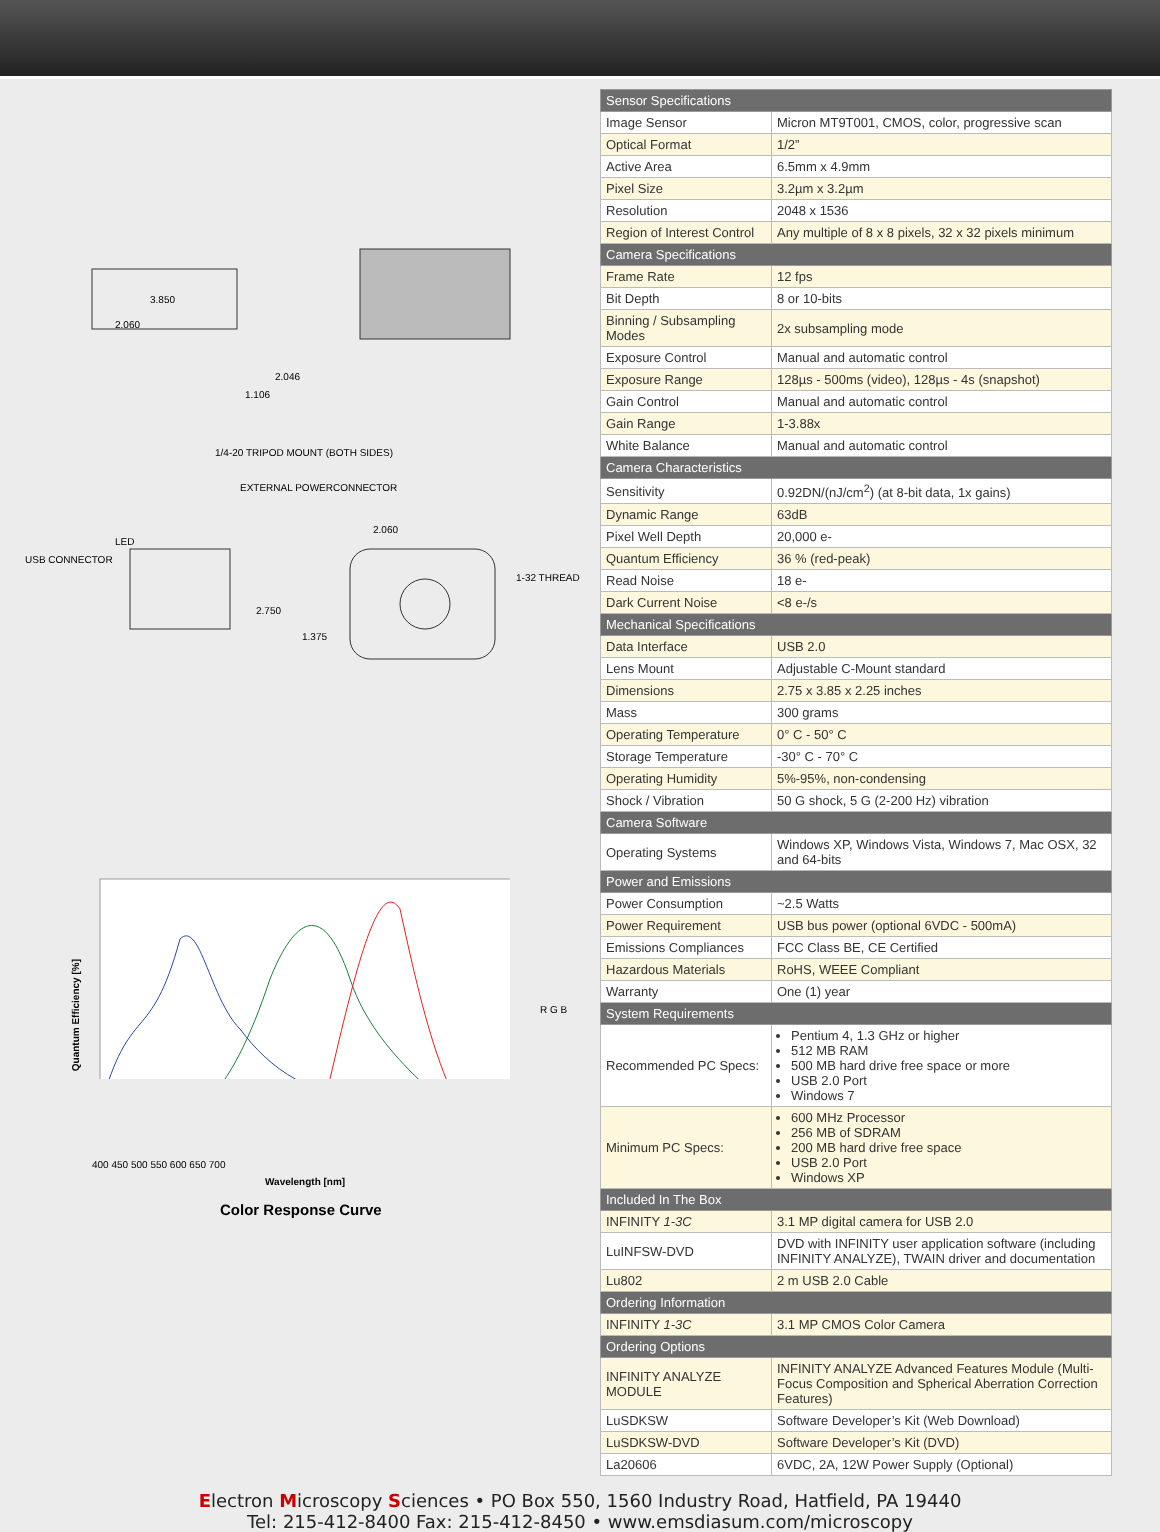3.850
2.060
2.046
1.106
1/4-20 TRIPOD MOUNT (BOTH SIDES)
EXTERNAL POWERCONNECTOR
LED
USB CONNECTOR
2.060
1-32 THREAD
2.750
1.375
Wavelength [nm]
400 450 500 550 600 650 700
Quantum Efficiency [%]
R G B
Color Response Curve
| Sensor Specifications | |
| --- | --- |
| Image Sensor | Micron MT9T001, CMOS, color, progressive scan |
| Optical Format | 1/2” |
| Active Area | 6.5mm x 4.9mm |
| Pixel Size | 3.2µm x 3.2µm |
| Resolution | 2048 x 1536 |
| Region of Interest Control | Any multiple of 8 x 8 pixels, 32 x 32 pixels minimum |
| Camera Specifications | |
| Frame Rate | 12 fps |
| Bit Depth | 8 or 10-bits |
| Binning / Subsampling Modes | 2x subsampling mode |
| Exposure Control | Manual and automatic control |
| Exposure Range | 128µs - 500ms (video), 128µs - 4s (snapshot) |
| Gain Control | Manual and automatic control |
| Gain Range | 1-3.88x |
| White Balance | Manual and automatic control |
| Camera Characteristics | |
| Sensitivity | 0.92DN/(nJ/cm<sup>2</sup>) (at 8-bit data, 1x gains) |
| Dynamic Range | 63dB |
| Pixel Well Depth | 20,000 e- |
| Quantum Efficiency | 36 % (red-peak) |
| Read Noise | 18 e- |
| Dark Current Noise | <8 e-/s |
| Mechanical Specifications | |
| Data Interface | USB 2.0 |
| Lens Mount | Adjustable C-Mount standard |
| Dimensions | 2.75 x 3.85 x 2.25 inches |
| Mass | 300 grams |
| Operating Temperature | 0° C - 50° C |
| Storage Temperature | -30° C - 70° C |
| Operating Humidity | 5%-95%, non-condensing |
| Shock / Vibration | 50 G shock, 5 G (2-200 Hz) vibration |
| Camera Software | |
| Operating Systems | Windows XP, Windows Vista, Windows 7, Mac OSX, 32 and 64-bits |
| Power and Emissions | |
| Power Consumption | ~2.5 Watts |
| Power Requirement | USB bus power (optional 6VDC - 500mA) |
| Emissions Compliances | FCC Class BE, CE Certified |
| Hazardous Materials | RoHS, WEEE Compliant |
| Warranty | One (1) year |
| System Requirements | |
| Recommended PC Specs: | Pentium 4, 1.3 GHz or higher 512 MB RAM 500 MB hard drive free space or more USB 2.0 Port Windows 7 |
| Minimum PC Specs: | 600 MHz Processor 256 MB of SDRAM 200 MB hard drive free space USB 2.0 Port Windows XP |
| Included In The Box | |
| INFINITY 1-3C | 3.1 MP digital camera for USB 2.0 |
| LuINFSW-DVD | DVD with INFINITY user application software (including INFINITY ANALYZE), TWAIN driver and documentation |
| Lu802 | 2 m USB 2.0 Cable |
| Ordering Information | |
| INFINITY 1-3C | 3.1 MP CMOS Color Camera |
| Ordering Options | |
| INFINITY ANALYZE MODULE | INFINITY ANALYZE Advanced Features Module (Multi-Focus Composition and Spherical Aberration Correction Features) |
| LuSDKSW | Software Developer’s Kit (Web Download) |
| LuSDKSW-DVD | Software Developer’s Kit (DVD) |
| La20606 | 6VDC, 2A, 12W Power Supply (Optional) |
Electron Microscopy Sciences • PO Box 550, 1560 Industry Road, Hatfield, PA 19440
Tel: 215-412-8400 Fax: 215-412-8450 • www.emsdiasum.com/microscopy